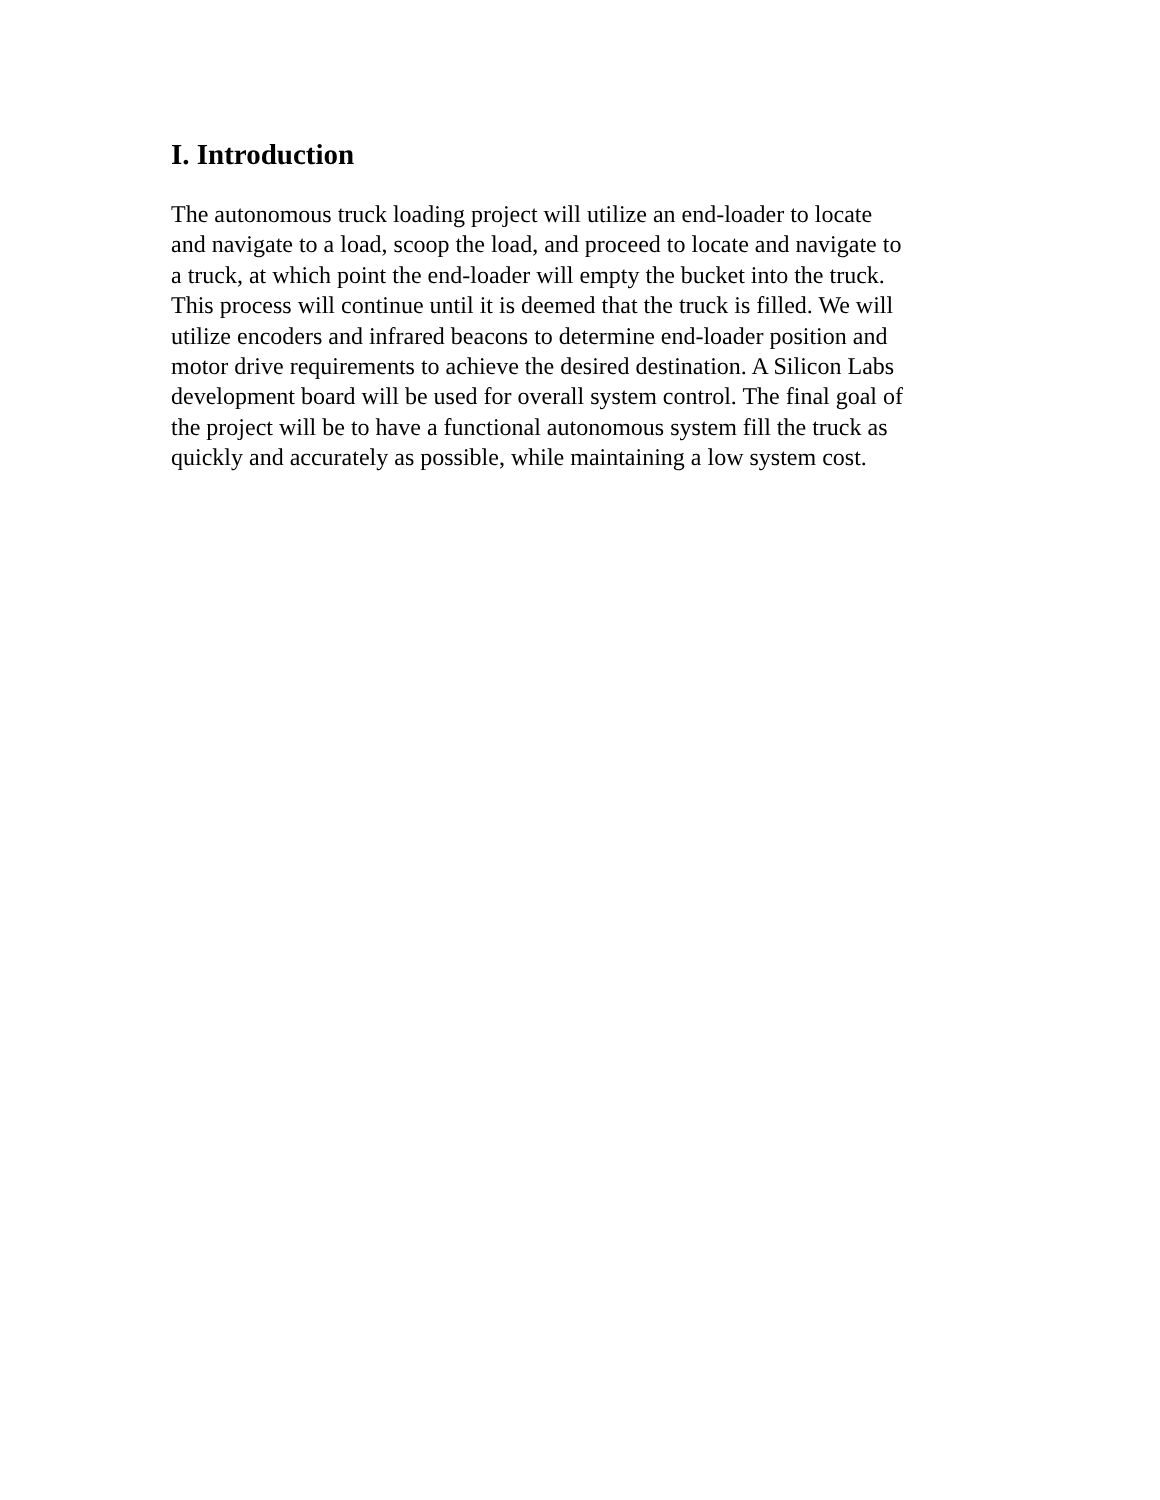I. Introduction
The autonomous truck loading project will utilize an end-loader to locate and navigate to a load, scoop the load, and proceed to locate and navigate to a truck, at which point the end-loader will empty the bucket into the truck. This process will continue until it is deemed that the truck is filled. We will utilize encoders and infrared beacons to determine end-loader position and motor drive requirements to achieve the desired destination. A Silicon Labs development board will be used for overall system control. The final goal of the project will be to have a functional autonomous system fill the truck as quickly and accurately as possible, while maintaining a low system cost.